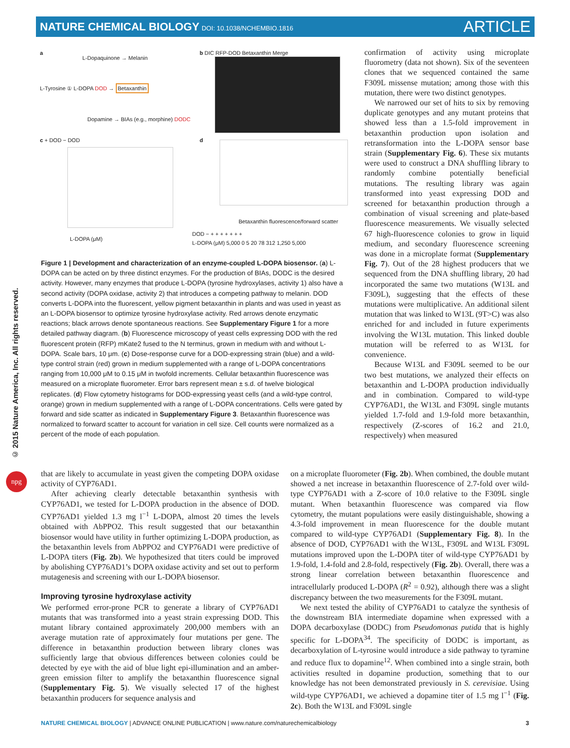NATURE CHEMICAL BIOLOGY DOI: 10.1038/NCHEMBIO.1816
ARTICLE
© 2015 Nature America, Inc. All rights reserved.
npg
a
L-Dopaquinone → Melanin
L-Tyrosine ① L-DOPA DOD → Betaxanthin
Dopamine → BIAs (e.g., morphine) DODC
b DIC RFP-DOD Betaxanthin Merge
c + DOD − DOD
L-DOPA (μM)
d
Betaxanthin fluorescence/forward scatter
DOD − + + + + + + +
L-DOPA (μM) 5,000 0 5 20 78 312 1,250 5,000
Figure 1 | Development and characterization of an enzyme-coupled L-DOPA biosensor. (a) L-DOPA can be acted on by three distinct enzymes. For the production of BIAs, DODC is the desired activity. However, many enzymes that produce L-DOPA (tyrosine hydroxylases, activity 1) also have a second activity (DOPA oxidase, activity 2) that introduces a competing pathway to melanin. DOD converts L-DOPA into the fluorescent, yellow pigment betaxanthin in plants and was used in yeast as an L-DOPA biosensor to optimize tyrosine hydroxylase activity. Red arrows denote enzymatic reactions; black arrows denote spontaneous reactions. See Supplementary Figure 1 for a more detailed pathway diagram. (b) Fluorescence microscopy of yeast cells expressing DOD with the red fluorescent protein (RFP) mKate2 fused to the N terminus, grown in medium with and without L-DOPA. Scale bars, 10 μm. (c) Dose-response curve for a DOD-expressing strain (blue) and a wild-type control strain (red) grown in medium supplemented with a range of L-DOPA concentrations ranging from 10,000 μM to 0.15 μM in twofold increments. Cellular betaxanthin fluorescence was measured on a microplate fluorometer. Error bars represent mean ± s.d. of twelve biological replicates. (d) Flow cytometry histograms for DOD-expressing yeast cells (and a wild-type control, orange) grown in medium supplemented with a range of L-DOPA concentrations. Cells were gated by forward and side scatter as indicated in Supplementary Figure 3. Betaxanthin fluorescence was normalized to forward scatter to account for variation in cell size. Cell counts were normalized as a percent of the mode of each population.
confirmation of activity using microplate fluorometry (data not shown). Six of the seventeen clones that we sequenced contained the same F309L missense mutation; among those with this mutation, there were two distinct genotypes.
We narrowed our set of hits to six by removing duplicate genotypes and any mutant proteins that showed less than a 1.5-fold improvement in betaxanthin production upon isolation and retransformation into the L-DOPA sensor base strain (Supplementary Fig. 6). These six mutants were used to construct a DNA shuffling library to randomly combine potentially beneficial mutations. The resulting library was again transformed into yeast expressing DOD and screened for betaxanthin production through a combination of visual screening and plate-based fluorescence measurements. We visually selected 67 high-fluorescence colonies to grow in liquid medium, and secondary fluorescence screening was done in a microplate format (Supplementary Fig. 7). Out of the 28 highest producers that we sequenced from the DNA shuffling library, 20 had incorporated the same two mutations (W13L and F309L), suggesting that the effects of these mutations were multiplicative. An additional silent mutation that was linked to W13L (9T>C) was also enriched for and included in future experiments involving the W13L mutation. This linked double mutation will be referred to as W13L for convenience.
Because W13L and F309L seemed to be our two best mutations, we analyzed their effects on betaxanthin and L-DOPA production individually and in combination. Compared to wild-type CYP76AD1, the W13L and F309L single mutants yielded 1.7-fold and 1.9-fold more betaxanthin, respectively (Z-scores of 16.2 and 21.0, respectively) when measured
that are likely to accumulate in yeast given the competing DOPA oxidase activity of CYP76AD1.
After achieving clearly detectable betaxanthin synthesis with CYP76AD1, we tested for L-DOPA production in the absence of DOD. CYP76AD1 yielded 1.3 mg l<sup>−1</sup> L-DOPA, almost 20 times the levels obtained with AbPPO2. This result suggested that our betaxanthin biosensor would have utility in further optimizing L-DOPA production, as the betaxanthin levels from AbPPO2 and CYP76AD1 were predictive of L-DOPA titers (Fig. 2b). We hypothesized that titers could be improved by abolishing CYP76AD1’s DOPA oxidase activity and set out to perform mutagenesis and screening with our L-DOPA biosensor.
Improving tyrosine hydroxylase activity
We performed error-prone PCR to generate a library of CYP76AD1 mutants that was transformed into a yeast strain expressing DOD. This mutant library contained approximately 200,000 members with an average mutation rate of approximately four mutations per gene. The difference in betaxanthin production between library clones was sufficiently large that obvious differences between colonies could be detected by eye with the aid of blue light epi-illumination and an amber-green emission filter to amplify the betaxanthin fluorescence signal (Supplementary Fig. 5). We visually selected 17 of the highest betaxanthin producers for sequence analysis and
on a microplate fluorometer (Fig. 2b). When combined, the double mutant showed a net increase in betaxanthin fluorescence of 2.7-fold over wild-type CYP76AD1 with a Z-score of 10.0 relative to the F309L single mutant. When betaxanthin fluorescence was compared via flow cytometry, the mutant populations were easily distinguishable, showing a 4.3-fold improvement in mean fluorescence for the double mutant compared to wild-type CYP76AD1 (Supplementary Fig. 8). In the absence of DOD, CYP76AD1 with the W13L, F309L and W13L F309L mutations improved upon the L-DOPA titer of wild-type CYP76AD1 by 1.9-fold, 1.4-fold and 2.8-fold, respectively (Fig. 2b). Overall, there was a strong linear correlation between betaxanthin fluorescence and intracellularly produced L-DOPA (R<sup>2</sup> = 0.92), although there was a slight discrepancy between the two measurements for the F309L mutant.
We next tested the ability of CYP76AD1 to catalyze the synthesis of the downstream BIA intermediate dopamine when expressed with a DOPA decarboxylase (DODC) from Pseudomonas putida that is highly specific for L-DOPA<sup>34</sup>. The specificity of DODC is important, as decarboxylation of L-tyrosine would introduce a side pathway to tyramine and reduce flux to dopamine<sup>12</sup>. When combined into a single strain, both activities resulted in dopamine production, something that to our knowledge has not been demonstrated previously in S. cerevisiae. Using wild-type CYP76AD1, we achieved a dopamine titer of 1.5 mg l<sup>−1</sup> (Fig. 2c). Both the W13L and F309L single
NATURE CHEMICAL BIOLOGY | ADVANCE ONLINE PUBLICATION | www.nature.com/naturechemicalbiology
3